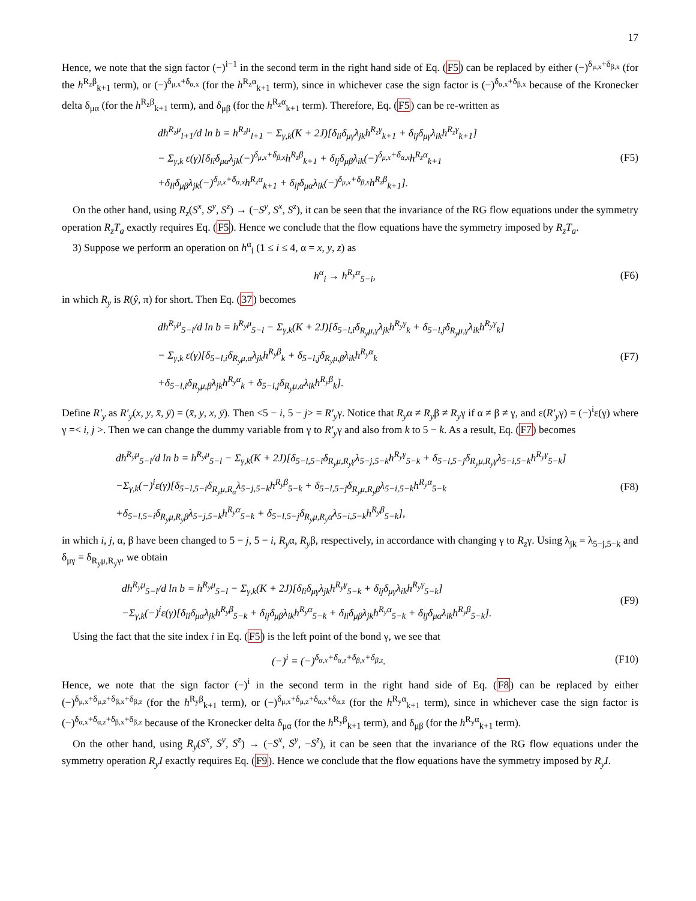17
Hence, we note that the sign factor (−)<sup>i−1</sup> in the second term in the right hand side of Eq. (F5) can be replaced by either (−)<sup>δ<sub>μ,x</sub>+δ<sub>β,x</sub></sup> (for the h<sup>R<sub>z</sub>β</sup><sub>k+1</sub> term), or (−)<sup>δ<sub>μ,x</sub>+δ<sub>α,x</sub></sup> (for the h<sup>R<sub>z</sub>α</sup><sub>k+1</sub> term), since in whichever case the sign factor is (−)<sup>δ<sub>α,x</sub>+δ<sub>β,x</sub></sup> because of the Kronecker delta δ<sub>μα</sub> (for the h<sup>R<sub>z</sub>β</sup><sub>k+1</sub> term), and δ<sub>μβ</sub> (for the h<sup>R<sub>z</sub>α</sup><sub>k+1</sub> term). Therefore, Eq. (F5) can be re-written as
dh<sup>R<sub>z</sub>μ</sup><sub>l+1</sub>/d ln b = h<sup>R<sub>z</sub>μ</sup><sub>l+1</sub> − Σ<sub>γ,k</sub>(K + 2J)[δ<sub>li</sub>δ<sub>μγ</sub>λ<sub>jk</sub>h<sup>R<sub>z</sub>γ</sup><sub>k+1</sub> + δ<sub>lj</sub>δ<sub>μγ</sub>λ<sub>ik</sub>h<sup>R<sub>z</sub>γ</sup><sub>k+1</sub>]
− Σ<sub>γ,k</sub> ε(γ)[δ<sub>li</sub>δ<sub>μα</sub>λ<sub>jk</sub>(−)<sup>δ<sub>μ,x</sub>+δ<sub>β,x</sub></sup>h<sup>R<sub>z</sub>β</sup><sub>k+1</sub> + δ<sub>lj</sub>δ<sub>μβ</sub>λ<sub>ik</sub>(−)<sup>δ<sub>μ,x</sub>+δ<sub>α,x</sub></sup>h<sup>R<sub>z</sub>α</sup><sub>k+1</sub>
+δ<sub>li</sub>δ<sub>μβ</sub>λ<sub>jk</sub>(−)<sup>δ<sub>μ,x</sub>+δ<sub>α,x</sub></sup>h<sup>R<sub>z</sub>α</sup><sub>k+1</sub> + δ<sub>lj</sub>δ<sub>μα</sub>λ<sub>ik</sub>(−)<sup>δ<sub>μ,x</sub>+δ<sub>β,x</sub></sup>h<sup>R<sub>z</sub>β</sup><sub>k+1</sub>].
(F5)
On the other hand, using R<sub>z</sub>(S<sup>x</sup>, S<sup>y</sup>, S<sup>z</sup>) → (−S<sup>y</sup>, S<sup>x</sup>, S<sup>z</sup>), it can be seen that the invariance of the RG flow equations under the symmetry operation R<sub>z</sub>T<sub>a</sub> exactly requires Eq. (F5). Hence we conclude that the flow equations have the symmetry imposed by R<sub>z</sub>T<sub>a</sub>.
3) Suppose we perform an operation on h<sup>α</sup><sub>i</sub> (1 ≤ i ≤ 4, α = x, y, z) as
h<sup>α</sup><sub>i</sub> → h<sup>R<sub>y</sub>α</sup><sub>5−i</sub>, (F6)
in which R<sub>y</sub> is R(ŷ, π) for short. Then Eq. (37) becomes
dh<sup>R<sub>y</sub>μ</sup><sub>5−l</sub>/d ln b = h<sup>R<sub>y</sub>μ</sup><sub>5−l</sub> − Σ<sub>γ,k</sub>(K + 2J)[δ<sub>5−l,i</sub>δ<sub>R<sub>y</sub>μ,γ</sub>λ<sub>jk</sub>h<sup>R<sub>y</sub>γ</sup><sub>k</sub> + δ<sub>5−l,j</sub>δ<sub>R<sub>y</sub>μ,γ</sub>λ<sub>ik</sub>h<sup>R<sub>y</sub>γ</sup><sub>k</sub>]
− Σ<sub>γ,k</sub> ε(γ)[δ<sub>5−l,i</sub>δ<sub>R<sub>y</sub>μ,α</sub>λ<sub>jk</sub>h<sup>R<sub>y</sub>β</sup><sub>k</sub> + δ<sub>5−l,j</sub>δ<sub>R<sub>y</sub>μ,β</sub>λ<sub>ik</sub>h<sup>R<sub>y</sub>α</sup><sub>k</sub>
+δ<sub>5−l,i</sub>δ<sub>R<sub>y</sub>μ,β</sub>λ<sub>jk</sub>h<sup>R<sub>y</sub>α</sup><sub>k</sub> + δ<sub>5−l,j</sub>δ<sub>R<sub>y</sub>μ,α</sub>λ<sub>ik</sub>h<sup>R<sub>y</sub>β</sup><sub>k</sub>].
(F7)
Define R′<sub>y</sub> as R′<sub>y</sub>(x, y, x̄, ȳ) = (x̄, y, x, ȳ). Then <5 − i, 5 − j> = R′<sub>y</sub>γ. Notice that R<sub>y</sub>α ≠ R<sub>y</sub>β ≠ R<sub>y</sub>γ if α ≠ β ≠ γ, and ε(R′<sub>y</sub>γ) = (−)<sup>i</sup>ε(γ) where γ =< i, j >. Then we can change the dummy variable from γ to R′<sub>y</sub>γ and also from k to 5 − k. As a result, Eq. (F7) becomes
dh<sup>R<sub>y</sub>μ</sup><sub>5−l</sub>/d ln b = h<sup>R<sub>y</sub>μ</sup><sub>5−l</sub> − Σ<sub>γ,k</sub>(K + 2J)[δ<sub>5−l,5−i</sub>δ<sub>R<sub>y</sub>μ,R<sub>y</sub>γ</sub>λ<sub>5−j,5−k</sub>h<sup>R<sub>y</sub>γ</sup><sub>5−k</sub> + δ<sub>5−l,5−j</sub>δ<sub>R<sub>y</sub>μ,R<sub>y</sub>γ</sub>λ<sub>5−i,5−k</sub>h<sup>R<sub>y</sub>γ</sup><sub>5−k</sub>]
−Σ<sub>γ,k</sub>(−)<sup>i</sup>ε(γ)[δ<sub>5−l,5−i</sub>δ<sub>R<sub>y</sub>μ,R<sub>α</sub></sub>λ<sub>5−j,5−k</sub>h<sup>R<sub>y</sub>β</sup><sub>5−k</sub> + δ<sub>5−l,5−j</sub>δ<sub>R<sub>y</sub>μ,R<sub>y</sub>β</sub>λ<sub>5−i,5−k</sub>h<sup>R<sub>y</sub>α</sup><sub>5−k</sub>
+δ<sub>5−l,5−i</sub>δ<sub>R<sub>y</sub>μ,R<sub>y</sub>β</sub>λ<sub>5−j,5−k</sub>h<sup>R<sub>y</sub>α</sup><sub>5−k</sub> + δ<sub>5−l,5−j</sub>δ<sub>R<sub>y</sub>μ,R<sub>y</sub>α</sub>λ<sub>5−i,5−k</sub>h<sup>R<sub>y</sub>β</sup><sub>5−k</sub>],
(F8)
in which i, j, α, β have been changed to 5 − j, 5 − i, R<sub>y</sub>α, R<sub>y</sub>β, respectively, in accordance with changing γ to R<sub>z</sub>γ. Using λ<sub>jk</sub> = λ<sub>5−j,5−k</sub> and δ<sub>μγ</sub> = δ<sub>R<sub>y</sub>μ,R<sub>y</sub>γ</sub>, we obtain
dh<sup>R<sub>y</sub>μ</sup><sub>5−l</sub>/d ln b = h<sup>R<sub>y</sub>μ</sup><sub>5−l</sub> − Σ<sub>γ,k</sub>(K + 2J)[δ<sub>li</sub>δ<sub>μγ</sub>λ<sub>jk</sub>h<sup>R<sub>y</sub>γ</sup><sub>5−k</sub> + δ<sub>lj</sub>δ<sub>μγ</sub>λ<sub>ik</sub>h<sup>R<sub>y</sub>γ</sup><sub>5−k</sub>]
−Σ<sub>γ,k</sub>(−)<sup>i</sup>ε(γ)[δ<sub>li</sub>δ<sub>μα</sub>λ<sub>jk</sub>h<sup>R<sub>y</sub>β</sup><sub>5−k</sub> + δ<sub>lj</sub>δ<sub>μβ</sub>λ<sub>ik</sub>h<sup>R<sub>y</sub>α</sup><sub>5−k</sub> + δ<sub>li</sub>δ<sub>μβ</sub>λ<sub>jk</sub>h<sup>R<sub>y</sub>α</sup><sub>5−k</sub> + δ<sub>lj</sub>δ<sub>μα</sub>λ<sub>ik</sub>h<sup>R<sub>y</sub>β</sup><sub>5−k</sub>].
(F9)
Using the fact that the site index i in Eq. (F5) is the left point of the bond γ, we see that
(−)<sup>i</sup> = (−)<sup>δ<sub>α,x</sub>+δ<sub>α,z</sub>+δ<sub>β,x</sub>+δ<sub>β,z</sub></sup>. (F10)
Hence, we note that the sign factor (−)<sup>i</sup> in the second term in the right hand side of Eq. (F8) can be replaced by either (−)<sup>δ<sub>μ,x</sub>+δ<sub>μ,z</sub>+δ<sub>β,x</sub>+δ<sub>β,z</sub></sup> (for the h<sup>R<sub>y</sub>β</sup><sub>k+1</sub> term), or (−)<sup>δ<sub>μ,x</sub>+δ<sub>μ,z</sub>+δ<sub>α,x</sub>+δ<sub>α,z</sub></sup> (for the h<sup>R<sub>y</sub>α</sup><sub>k+1</sub> term), since in whichever case the sign factor is (−)<sup>δ<sub>α,x</sub>+δ<sub>α,z</sub>+δ<sub>β,x</sub>+δ<sub>β,z</sub></sup> because of the Kronecker delta δ<sub>μα</sub> (for the h<sup>R<sub>y</sub>β</sup><sub>k+1</sub> term), and δ<sub>μβ</sub> (for the h<sup>R<sub>y</sub>α</sup><sub>k+1</sub> term).
On the other hand, using R<sub>y</sub>(S<sup>x</sup>, S<sup>y</sup>, S<sup>z</sup>) → (−S<sup>x</sup>, S<sup>y</sup>, −S<sup>z</sup>), it can be seen that the invariance of the RG flow equations under the symmetry operation R<sub>y</sub>I exactly requires Eq. (F9). Hence we conclude that the flow equations have the symmetry imposed by R<sub>y</sub>I.